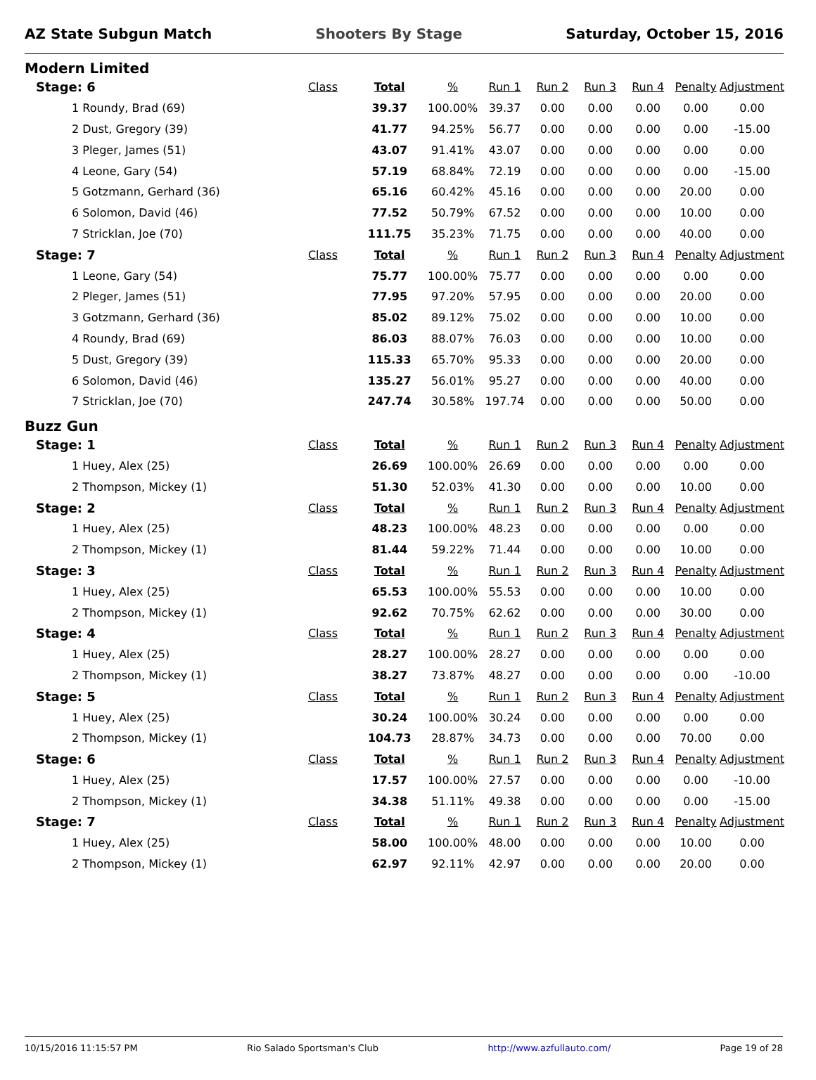AZ State Subgun Match Shooters By Stage Saturday, October 15, 2016
Modern Limited
| Stage: 6 | Class | Total | % | Run 1 | Run 2 | Run 3 | Run 4 | Penalty | Adjustment |
| 1 Roundy, Brad (69) | | 39.37 | 100.00% | 39.37 | 0.00 | 0.00 | 0.00 | 0.00 | 0.00 |
| 2 Dust, Gregory (39) | | 41.77 | 94.25% | 56.77 | 0.00 | 0.00 | 0.00 | 0.00 | -15.00 |
| 3 Pleger, James (51) | | 43.07 | 91.41% | 43.07 | 0.00 | 0.00 | 0.00 | 0.00 | 0.00 |
| 4 Leone, Gary (54) | | 57.19 | 68.84% | 72.19 | 0.00 | 0.00 | 0.00 | 0.00 | -15.00 |
| 5 Gotzmann, Gerhard (36) | | 65.16 | 60.42% | 45.16 | 0.00 | 0.00 | 0.00 | 20.00 | 0.00 |
| 6 Solomon, David (46) | | 77.52 | 50.79% | 67.52 | 0.00 | 0.00 | 0.00 | 10.00 | 0.00 |
| 7 Stricklan, Joe (70) | | 111.75 | 35.23% | 71.75 | 0.00 | 0.00 | 0.00 | 40.00 | 0.00 |
| Stage: 7 | Class | Total | % | Run 1 | Run 2 | Run 3 | Run 4 | Penalty | Adjustment |
| 1 Leone, Gary (54) | | 75.77 | 100.00% | 75.77 | 0.00 | 0.00 | 0.00 | 0.00 | 0.00 |
| 2 Pleger, James (51) | | 77.95 | 97.20% | 57.95 | 0.00 | 0.00 | 0.00 | 20.00 | 0.00 |
| 3 Gotzmann, Gerhard (36) | | 85.02 | 89.12% | 75.02 | 0.00 | 0.00 | 0.00 | 10.00 | 0.00 |
| 4 Roundy, Brad (69) | | 86.03 | 88.07% | 76.03 | 0.00 | 0.00 | 0.00 | 10.00 | 0.00 |
| 5 Dust, Gregory (39) | | 115.33 | 65.70% | 95.33 | 0.00 | 0.00 | 0.00 | 20.00 | 0.00 |
| 6 Solomon, David (46) | | 135.27 | 56.01% | 95.27 | 0.00 | 0.00 | 0.00 | 40.00 | 0.00 |
| 7 Stricklan, Joe (70) | | 247.74 | 30.58% | 197.74 | 0.00 | 0.00 | 0.00 | 50.00 | 0.00 |
Buzz Gun
| Stage: 1 | Class | Total | % | Run 1 | Run 2 | Run 3 | Run 4 | Penalty | Adjustment |
| 1 Huey, Alex (25) | | 26.69 | 100.00% | 26.69 | 0.00 | 0.00 | 0.00 | 0.00 | 0.00 |
| 2 Thompson, Mickey (1) | | 51.30 | 52.03% | 41.30 | 0.00 | 0.00 | 0.00 | 10.00 | 0.00 |
| Stage: 2 | Class | Total | % | Run 1 | Run 2 | Run 3 | Run 4 | Penalty | Adjustment |
| 1 Huey, Alex (25) | | 48.23 | 100.00% | 48.23 | 0.00 | 0.00 | 0.00 | 0.00 | 0.00 |
| 2 Thompson, Mickey (1) | | 81.44 | 59.22% | 71.44 | 0.00 | 0.00 | 0.00 | 10.00 | 0.00 |
| Stage: 3 | Class | Total | % | Run 1 | Run 2 | Run 3 | Run 4 | Penalty | Adjustment |
| 1 Huey, Alex (25) | | 65.53 | 100.00% | 55.53 | 0.00 | 0.00 | 0.00 | 10.00 | 0.00 |
| 2 Thompson, Mickey (1) | | 92.62 | 70.75% | 62.62 | 0.00 | 0.00 | 0.00 | 30.00 | 0.00 |
| Stage: 4 | Class | Total | % | Run 1 | Run 2 | Run 3 | Run 4 | Penalty | Adjustment |
| 1 Huey, Alex (25) | | 28.27 | 100.00% | 28.27 | 0.00 | 0.00 | 0.00 | 0.00 | 0.00 |
| 2 Thompson, Mickey (1) | | 38.27 | 73.87% | 48.27 | 0.00 | 0.00 | 0.00 | 0.00 | -10.00 |
| Stage: 5 | Class | Total | % | Run 1 | Run 2 | Run 3 | Run 4 | Penalty | Adjustment |
| 1 Huey, Alex (25) | | 30.24 | 100.00% | 30.24 | 0.00 | 0.00 | 0.00 | 0.00 | 0.00 |
| 2 Thompson, Mickey (1) | | 104.73 | 28.87% | 34.73 | 0.00 | 0.00 | 0.00 | 70.00 | 0.00 |
| Stage: 6 | Class | Total | % | Run 1 | Run 2 | Run 3 | Run 4 | Penalty | Adjustment |
| 1 Huey, Alex (25) | | 17.57 | 100.00% | 27.57 | 0.00 | 0.00 | 0.00 | 0.00 | -10.00 |
| 2 Thompson, Mickey (1) | | 34.38 | 51.11% | 49.38 | 0.00 | 0.00 | 0.00 | 0.00 | -15.00 |
| Stage: 7 | Class | Total | % | Run 1 | Run 2 | Run 3 | Run 4 | Penalty | Adjustment |
| 1 Huey, Alex (25) | | 58.00 | 100.00% | 48.00 | 0.00 | 0.00 | 0.00 | 10.00 | 0.00 |
| 2 Thompson, Mickey (1) | | 62.97 | 92.11% | 42.97 | 0.00 | 0.00 | 0.00 | 20.00 | 0.00 |
10/15/2016 11:15:57 PM Rio Salado Sportsman's Club http://www.azfullauto.com/ Page 19 of 28